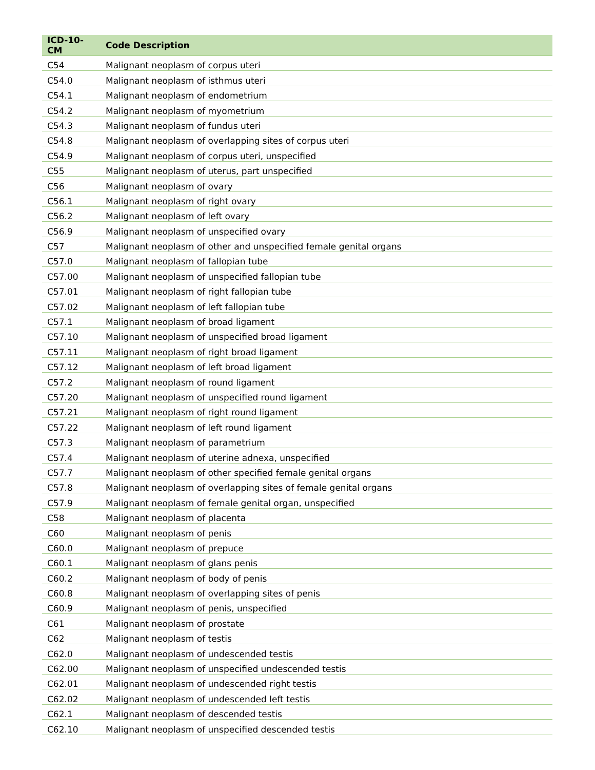| ICD-10-CM | Code Description |
| --- | --- |
| C54 | Malignant neoplasm of corpus uteri |
| C54.0 | Malignant neoplasm of isthmus uteri |
| C54.1 | Malignant neoplasm of endometrium |
| C54.2 | Malignant neoplasm of myometrium |
| C54.3 | Malignant neoplasm of fundus uteri |
| C54.8 | Malignant neoplasm of overlapping sites of corpus uteri |
| C54.9 | Malignant neoplasm of corpus uteri, unspecified |
| C55 | Malignant neoplasm of uterus, part unspecified |
| C56 | Malignant neoplasm of ovary |
| C56.1 | Malignant neoplasm of right ovary |
| C56.2 | Malignant neoplasm of left ovary |
| C56.9 | Malignant neoplasm of unspecified ovary |
| C57 | Malignant neoplasm of other and unspecified female genital organs |
| C57.0 | Malignant neoplasm of fallopian tube |
| C57.00 | Malignant neoplasm of unspecified fallopian tube |
| C57.01 | Malignant neoplasm of right fallopian tube |
| C57.02 | Malignant neoplasm of left fallopian tube |
| C57.1 | Malignant neoplasm of broad ligament |
| C57.10 | Malignant neoplasm of unspecified broad ligament |
| C57.11 | Malignant neoplasm of right broad ligament |
| C57.12 | Malignant neoplasm of left broad ligament |
| C57.2 | Malignant neoplasm of round ligament |
| C57.20 | Malignant neoplasm of unspecified round ligament |
| C57.21 | Malignant neoplasm of right round ligament |
| C57.22 | Malignant neoplasm of left round ligament |
| C57.3 | Malignant neoplasm of parametrium |
| C57.4 | Malignant neoplasm of uterine adnexa, unspecified |
| C57.7 | Malignant neoplasm of other specified female genital organs |
| C57.8 | Malignant neoplasm of overlapping sites of female genital organs |
| C57.9 | Malignant neoplasm of female genital organ, unspecified |
| C58 | Malignant neoplasm of placenta |
| C60 | Malignant neoplasm of penis |
| C60.0 | Malignant neoplasm of prepuce |
| C60.1 | Malignant neoplasm of glans penis |
| C60.2 | Malignant neoplasm of body of penis |
| C60.8 | Malignant neoplasm of overlapping sites of penis |
| C60.9 | Malignant neoplasm of penis, unspecified |
| C61 | Malignant neoplasm of prostate |
| C62 | Malignant neoplasm of testis |
| C62.0 | Malignant neoplasm of undescended testis |
| C62.00 | Malignant neoplasm of unspecified undescended testis |
| C62.01 | Malignant neoplasm of undescended right testis |
| C62.02 | Malignant neoplasm of undescended left testis |
| C62.1 | Malignant neoplasm of descended testis |
| C62.10 | Malignant neoplasm of unspecified descended testis |